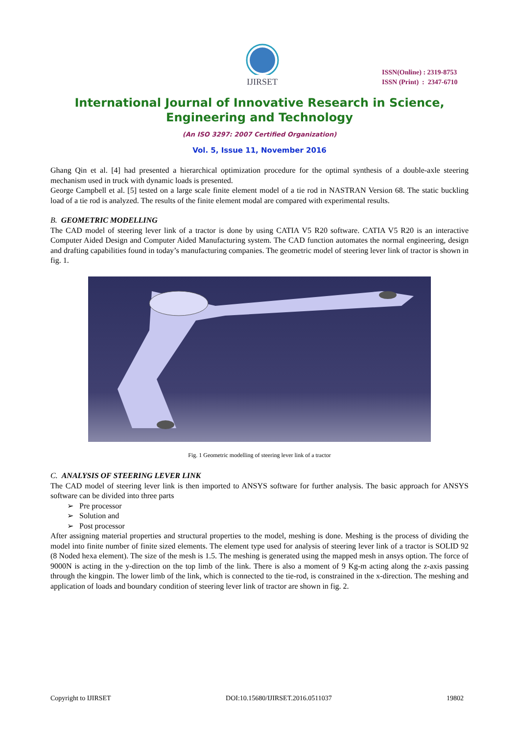IJIRSET
ISSN(Online) : 2319-8753
ISSN (Print) : 2347-6710
International Journal of Innovative Research in Science, Engineering and Technology
(An ISO 3297: 2007 Certified Organization)
Vol. 5, Issue 11, November 2016
Ghang Qin et al. [4] had presented a hierarchical optimization procedure for the optimal synthesis of a double-axle steering mechanism used in truck with dynamic loads is presented.
George Campbell et al. [5] tested on a large scale finite element model of a tie rod in NASTRAN Version 68. The static buckling load of a tie rod is analyzed. The results of the finite element modal are compared with experimental results.
B. GEOMETRIC MODELLING
The CAD model of steering lever link of a tractor is done by using CATIA V5 R20 software. CATIA V5 R20 is an interactive Computer Aided Design and Computer Aided Manufacturing system. The CAD function automates the normal engineering, design and drafting capabilities found in today’s manufacturing companies. The geometric model of steering lever link of tractor is shown in fig. 1.
Fig. 1 Geometric modelling of steering lever link of a tractor
C. ANALYSIS OF STEERING LEVER LINK
The CAD model of steering lever link is then imported to ANSYS software for further analysis. The basic approach for ANSYS software can be divided into three parts
➢ Pre processor
➢ Solution and
➢ Post processor
After assigning material properties and structural properties to the model, meshing is done. Meshing is the process of dividing the model into finite number of finite sized elements. The element type used for analysis of steering lever link of a tractor is SOLID 92 (8 Noded hexa element). The size of the mesh is 1.5. The meshing is generated using the mapped mesh in ansys option. The force of 9000N is acting in the y-direction on the top limb of the link. There is also a moment of 9 Kg-m acting along the z-axis passing through the kingpin. The lower limb of the link, which is connected to the tie-rod, is constrained in the x-direction. The meshing and application of loads and boundary condition of steering lever link of tractor are shown in fig. 2.
Copyright to IJIRSET DOI:10.15680/IJIRSET.2016.0511037 19802